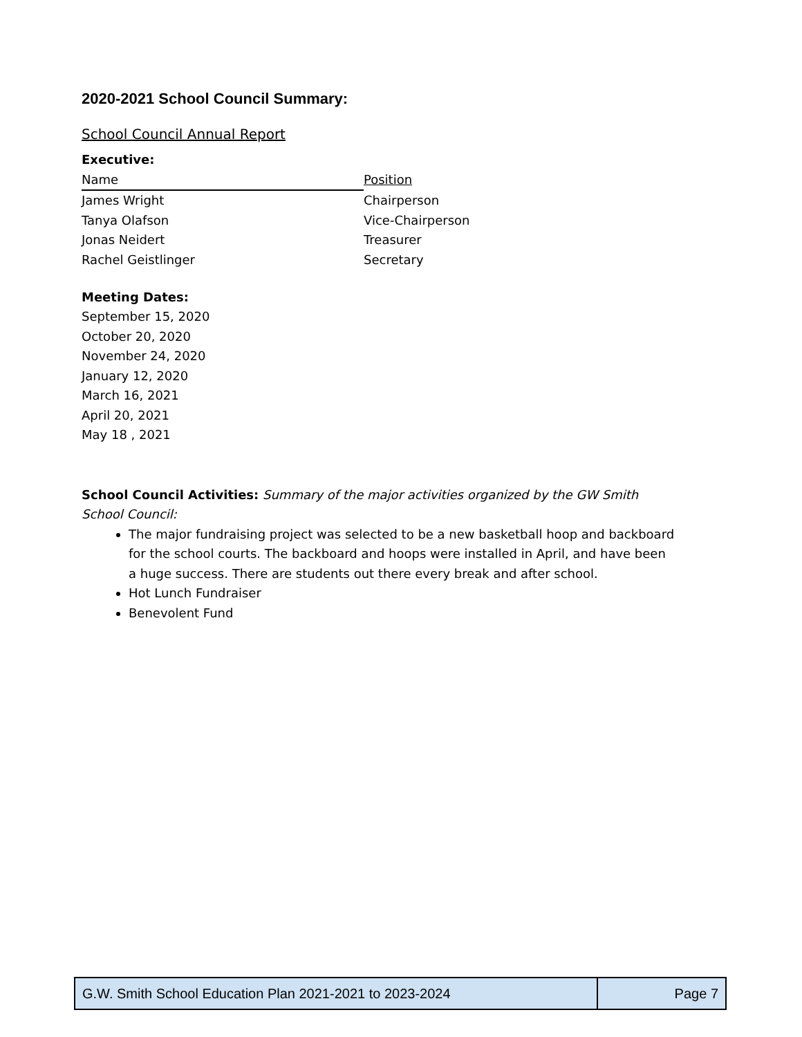2020-2021 School Council Summary:
School Council Annual Report
Executive:
| Name | Position |
| James Wright | Chairperson |
| Tanya Olafson | Vice-Chairperson |
| Jonas Neidert | Treasurer |
| Rachel Geistlinger | Secretary |
Meeting Dates:
September 15, 2020
October 20, 2020
November 24, 2020
January 12, 2020
March 16, 2021
April 20, 2021
May 18 , 2021
School Council Activities: Summary of the major activities organized by the GW Smith School Council:
The major fundraising project was selected to be a new basketball hoop and backboard for the school courts. The backboard and hoops were installed in April, and have been a huge success. There are students out there every break and after school.
Hot Lunch Fundraiser
Benevolent Fund
| G.W. Smith School Education Plan 2021-2021 to 2023-2024 | Page 7 |